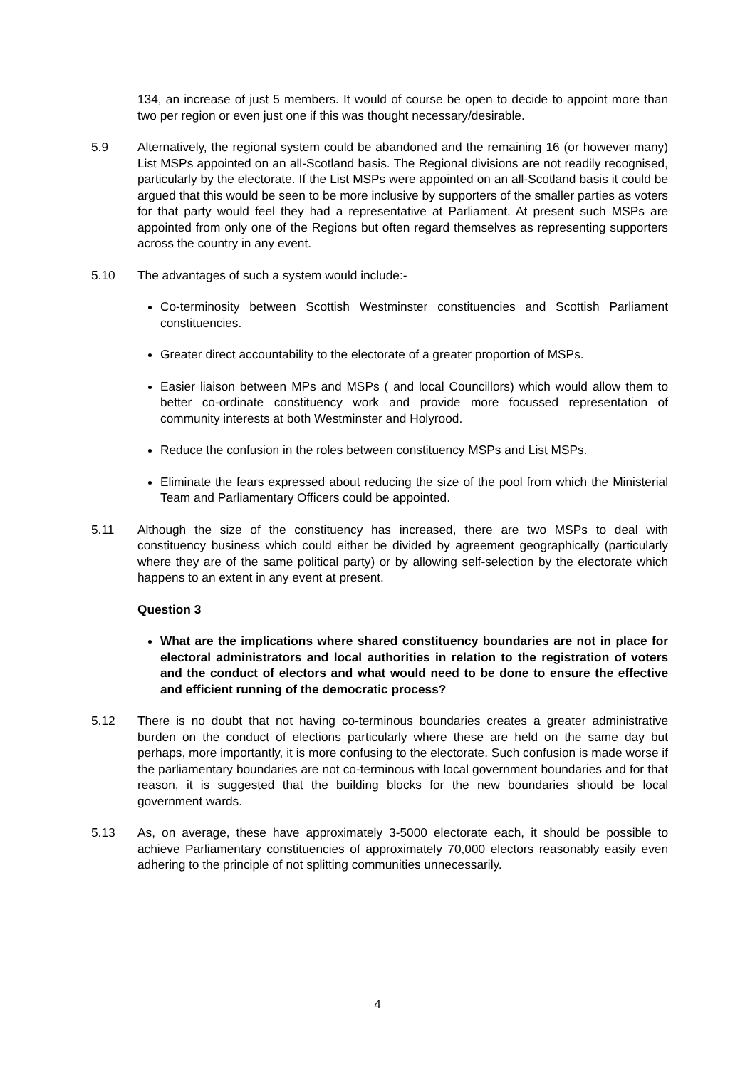134, an increase of just 5 members. It would of course be open to decide to appoint more than two per region or even just one if this was thought necessary/desirable.
5.9 Alternatively, the regional system could be abandoned and the remaining 16 (or however many) List MSPs appointed on an all-Scotland basis. The Regional divisions are not readily recognised, particularly by the electorate. If the List MSPs were appointed on an all-Scotland basis it could be argued that this would be seen to be more inclusive by supporters of the smaller parties as voters for that party would feel they had a representative at Parliament. At present such MSPs are appointed from only one of the Regions but often regard themselves as representing supporters across the country in any event.
5.10 The advantages of such a system would include:-
Co-terminosity between Scottish Westminster constituencies and Scottish Parliament constituencies.
Greater direct accountability to the electorate of a greater proportion of MSPs.
Easier liaison between MPs and MSPs ( and local Councillors) which would allow them to better co-ordinate constituency work and provide more focussed representation of community interests at both Westminster and Holyrood.
Reduce the confusion in the roles between constituency MSPs and List MSPs.
Eliminate the fears expressed about reducing the size of the pool from which the Ministerial Team and Parliamentary Officers could be appointed.
5.11 Although the size of the constituency has increased, there are two MSPs to deal with constituency business which could either be divided by agreement geographically (particularly where they are of the same political party) or by allowing self-selection by the electorate which happens to an extent in any event at present.
Question 3
What are the implications where shared constituency boundaries are not in place for electoral administrators and local authorities in relation to the registration of voters and the conduct of electors and what would need to be done to ensure the effective and efficient running of the democratic process?
5.12 There is no doubt that not having co-terminous boundaries creates a greater administrative burden on the conduct of elections particularly where these are held on the same day but perhaps, more importantly, it is more confusing to the electorate. Such confusion is made worse if the parliamentary boundaries are not co-terminous with local government boundaries and for that reason, it is suggested that the building blocks for the new boundaries should be local government wards.
5.13 As, on average, these have approximately 3-5000 electorate each, it should be possible to achieve Parliamentary constituencies of approximately 70,000 electors reasonably easily even adhering to the principle of not splitting communities unnecessarily.
4